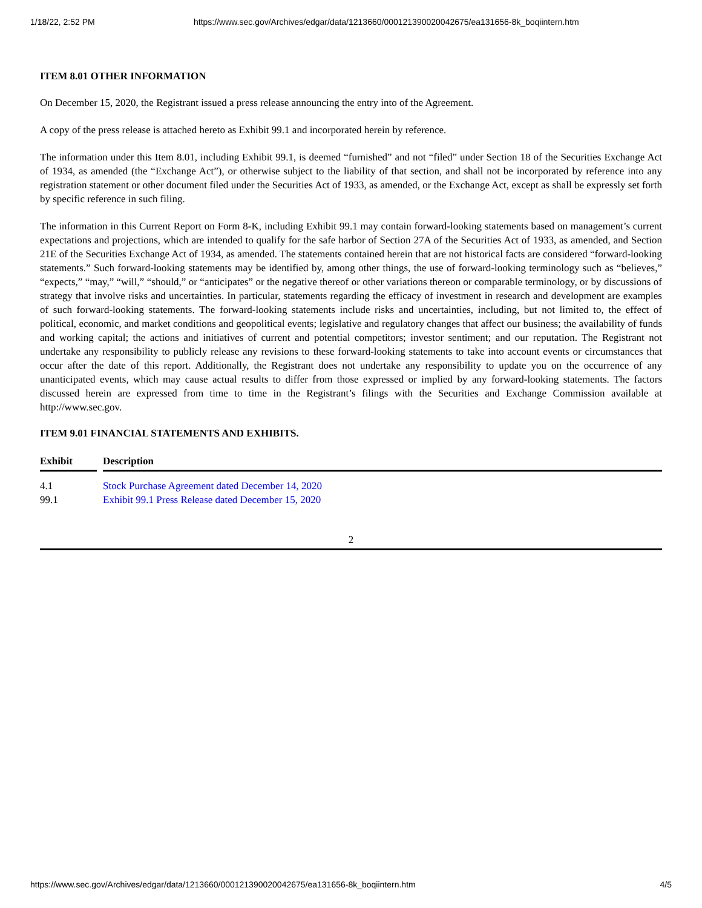1/18/22, 2:52 PM https://www.sec.gov/Archives/edgar/data/1213660/000121390020042675/ea131656-8k_boqiintern.htm
ITEM 8.01 OTHER INFORMATION
On December 15, 2020, the Registrant issued a press release announcing the entry into of the Agreement.
A copy of the press release is attached hereto as Exhibit 99.1 and incorporated herein by reference.
The information under this Item 8.01, including Exhibit 99.1, is deemed “furnished” and not “filed” under Section 18 of the Securities Exchange Act of 1934, as amended (the “Exchange Act”), or otherwise subject to the liability of that section, and shall not be incorporated by reference into any registration statement or other document filed under the Securities Act of 1933, as amended, or the Exchange Act, except as shall be expressly set forth by specific reference in such filing.
The information in this Current Report on Form 8-K, including Exhibit 99.1 may contain forward-looking statements based on management’s current expectations and projections, which are intended to qualify for the safe harbor of Section 27A of the Securities Act of 1933, as amended, and Section 21E of the Securities Exchange Act of 1934, as amended. The statements contained herein that are not historical facts are considered “forward-looking statements.” Such forward-looking statements may be identified by, among other things, the use of forward-looking terminology such as “believes,” “expects,” “may,” “will,” “should,” or “anticipates” or the negative thereof or other variations thereon or comparable terminology, or by discussions of strategy that involve risks and uncertainties. In particular, statements regarding the efficacy of investment in research and development are examples of such forward-looking statements. The forward-looking statements include risks and uncertainties, including, but not limited to, the effect of political, economic, and market conditions and geopolitical events; legislative and regulatory changes that affect our business; the availability of funds and working capital; the actions and initiatives of current and potential competitors; investor sentiment; and our reputation. The Registrant not undertake any responsibility to publicly release any revisions to these forward-looking statements to take into account events or circumstances that occur after the date of this report. Additionally, the Registrant does not undertake any responsibility to update you on the occurrence of any unanticipated events, which may cause actual results to differ from those expressed or implied by any forward-looking statements. The factors discussed herein are expressed from time to time in the Registrant’s filings with the Securities and Exchange Commission available at http://www.sec.gov.
ITEM 9.01 FINANCIAL STATEMENTS AND EXHIBITS.
| Exhibit | | Description |
| --- | --- | --- |
| 4.1 | | Stock Purchase Agreement dated December 14, 2020 |
| 99.1 | | Exhibit 99.1 Press Release dated December 15, 2020 |
2
https://www.sec.gov/Archives/edgar/data/1213660/000121390020042675/ea131656-8k_boqiintern.htm 4/5